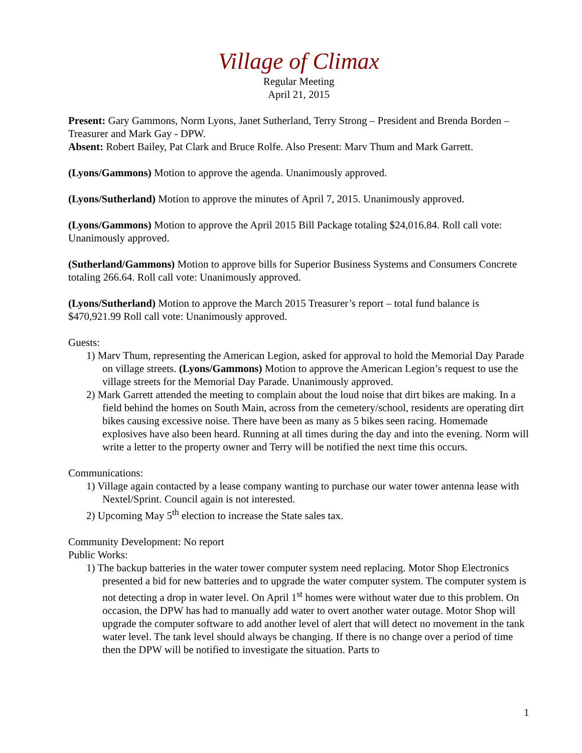Village of Climax
Regular Meeting
April 21, 2015
Present: Gary Gammons, Norm Lyons, Janet Sutherland, Terry Strong – President and Brenda Borden – Treasurer and Mark Gay - DPW.
Absent: Robert Bailey, Pat Clark and Bruce Rolfe. Also Present: Marv Thum and Mark Garrett.
(Lyons/Gammons) Motion to approve the agenda. Unanimously approved.
(Lyons/Sutherland) Motion to approve the minutes of April 7, 2015. Unanimously approved.
(Lyons/Gammons) Motion to approve the April 2015 Bill Package totaling $24,016.84. Roll call vote: Unanimously approved.
(Sutherland/Gammons) Motion to approve bills for Superior Business Systems and Consumers Concrete totaling 266.64. Roll call vote: Unanimously approved.
(Lyons/Sutherland) Motion to approve the March 2015 Treasurer’s report – total fund balance is $470,921.99 Roll call vote: Unanimously approved.
Guests:
1) Marv Thum, representing the American Legion, asked for approval to hold the Memorial Day Parade on village streets. (Lyons/Gammons) Motion to approve the American Legion’s request to use the village streets for the Memorial Day Parade. Unanimously approved.
2) Mark Garrett attended the meeting to complain about the loud noise that dirt bikes are making. In a field behind the homes on South Main, across from the cemetery/school, residents are operating dirt bikes causing excessive noise. There have been as many as 5 bikes seen racing. Homemade explosives have also been heard. Running at all times during the day and into the evening. Norm will write a letter to the property owner and Terry will be notified the next time this occurs.
Communications:
1) Village again contacted by a lease company wanting to purchase our water tower antenna lease with Nextel/Sprint. Council again is not interested.
2) Upcoming May 5<sup>th</sup> election to increase the State sales tax.
Community Development: No report
Public Works:
1) The backup batteries in the water tower computer system need replacing. Motor Shop Electronics presented a bid for new batteries and to upgrade the water computer system. The computer system is not detecting a drop in water level. On April 1<sup>st</sup> homes were without water due to this problem. On occasion, the DPW has had to manually add water to overt another water outage. Motor Shop will upgrade the computer software to add another level of alert that will detect no movement in the tank water level. The tank level should always be changing. If there is no change over a period of time then the DPW will be notified to investigate the situation. Parts to
1